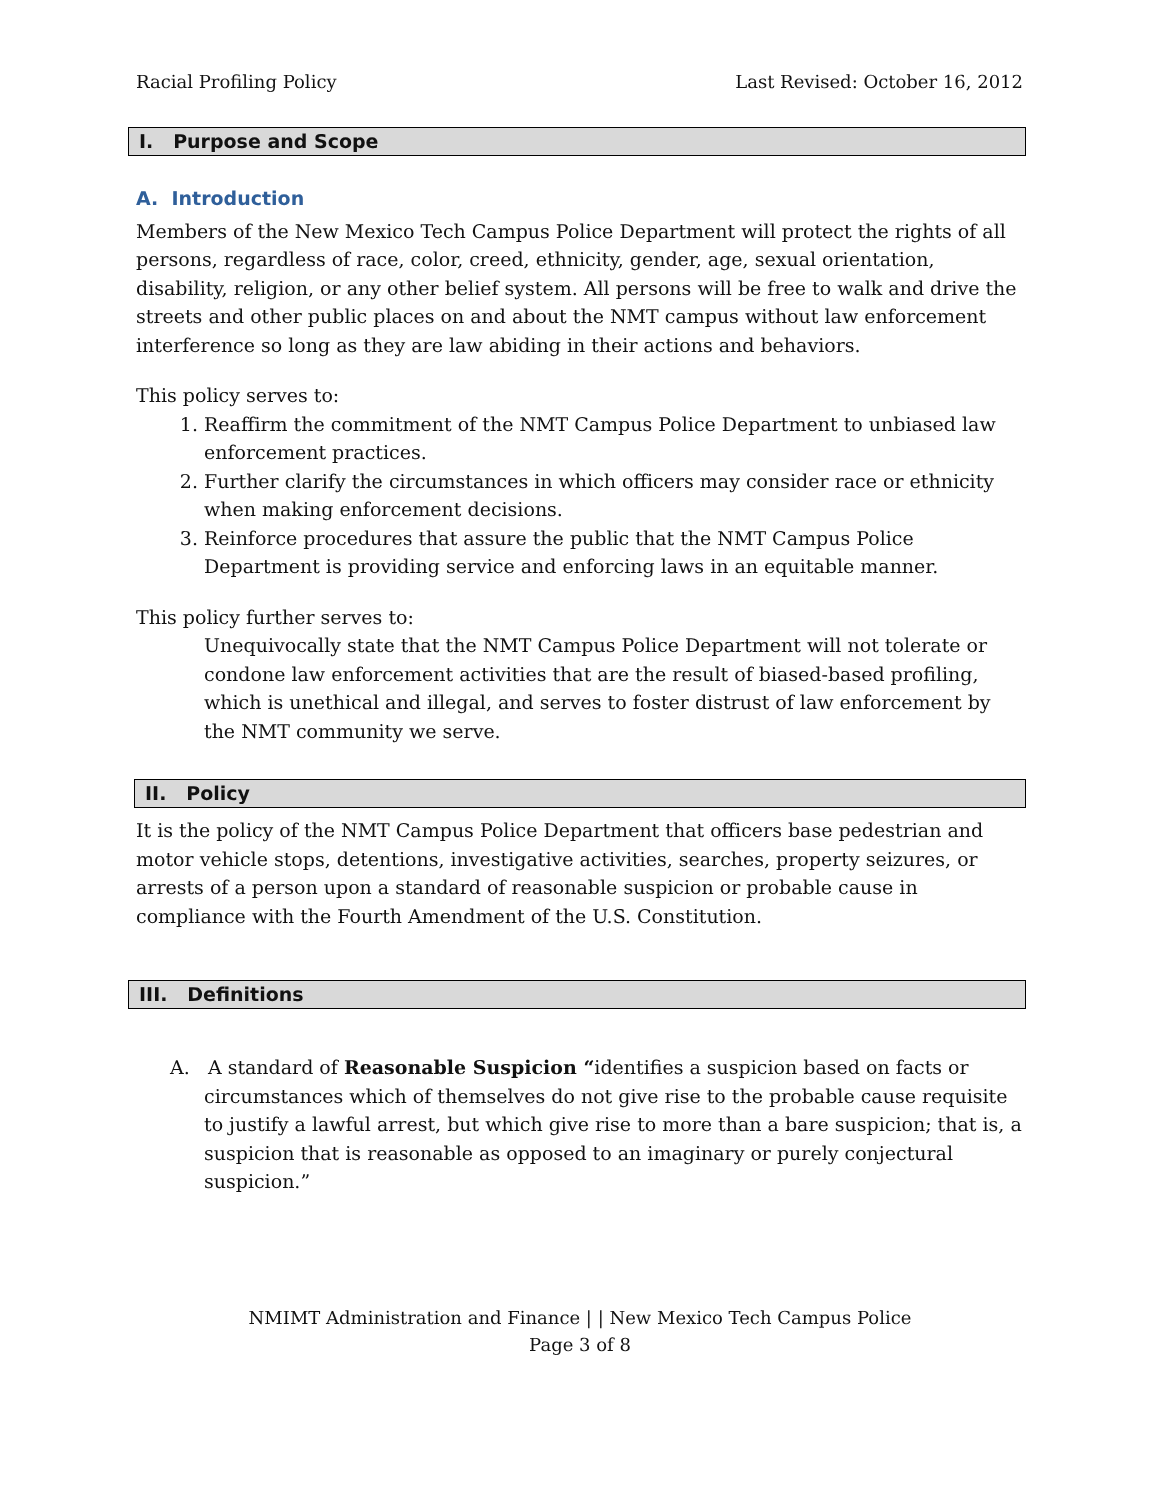Racial Profiling Policy Last Revised: October 16, 2012
I. Purpose and Scope
A. Introduction
Members of the New Mexico Tech Campus Police Department will protect the rights of all persons, regardless of race, color, creed, ethnicity, gender, age, sexual orientation, disability, religion, or any other belief system. All persons will be free to walk and drive the streets and other public places on and about the NMT campus without law enforcement interference so long as they are law abiding in their actions and behaviors.
This policy serves to:
1. Reaffirm the commitment of the NMT Campus Police Department to unbiased law enforcement practices.
2. Further clarify the circumstances in which officers may consider race or ethnicity when making enforcement decisions.
3. Reinforce procedures that assure the public that the NMT Campus Police Department is providing service and enforcing laws in an equitable manner.
This policy further serves to:
Unequivocally state that the NMT Campus Police Department will not tolerate or condone law enforcement activities that are the result of biased-based profiling, which is unethical and illegal, and serves to foster distrust of law enforcement by the NMT community we serve.
II. Policy
It is the policy of the NMT Campus Police Department that officers base pedestrian and motor vehicle stops, detentions, investigative activities, searches, property seizures, or arrests of a person upon a standard of reasonable suspicion or probable cause in compliance with the Fourth Amendment of the U.S. Constitution.
III. Definitions
A. A standard of Reasonable Suspicion “identifies a suspicion based on facts or circumstances which of themselves do not give rise to the probable cause requisite to justify a lawful arrest, but which give rise to more than a bare suspicion; that is, a suspicion that is reasonable as opposed to an imaginary or purely conjectural suspicion.”
NMIMT Administration and Finance | | New Mexico Tech Campus Police
Page 3 of 8